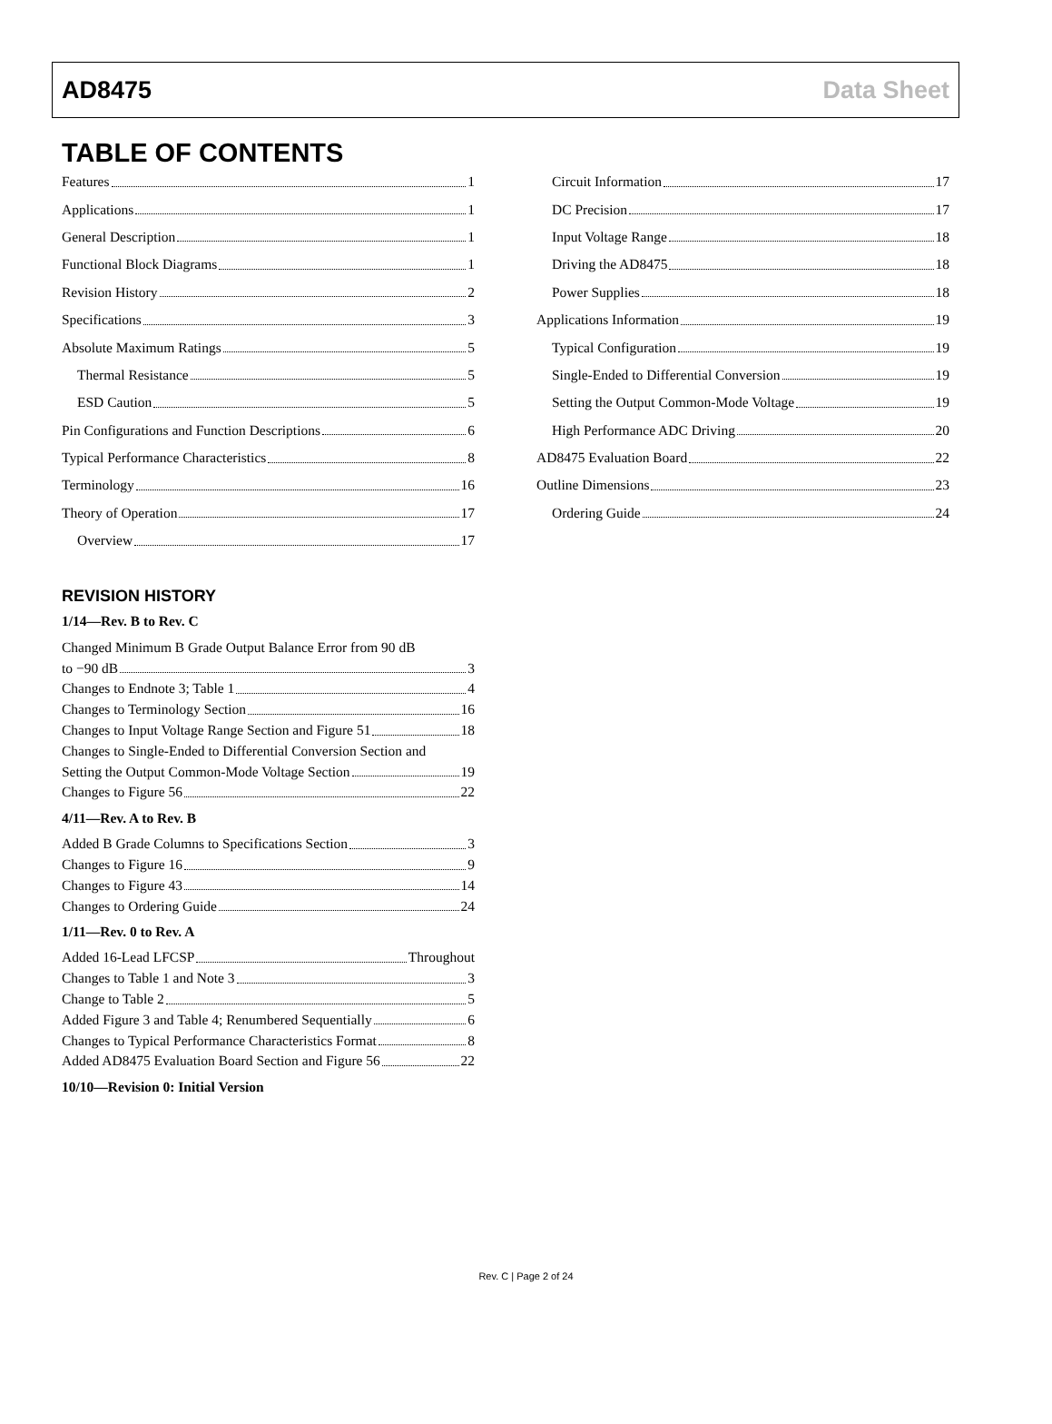AD8475 Data Sheet
TABLE OF CONTENTS
Features 1
Applications 1
General Description 1
Functional Block Diagrams 1
Revision History 2
Specifications 3
Absolute Maximum Ratings 5
Thermal Resistance 5
ESD Caution 5
Pin Configurations and Function Descriptions 6
Typical Performance Characteristics 8
Terminology 16
Theory of Operation 17
Overview 17
REVISION HISTORY
1/14—Rev. B to Rev. C
Changed Minimum B Grade Output Balance Error from 90 dB
to −90 dB 3
Changes to Endnote 3; Table 1 4
Changes to Terminology Section 16
Changes to Input Voltage Range Section and Figure 51 18
Changes to Single-Ended to Differential Conversion Section and
Setting the Output Common-Mode Voltage Section 19
Changes to Figure 56 22
4/11—Rev. A to Rev. B
Added B Grade Columns to Specifications Section 3
Changes to Figure 16 9
Changes to Figure 43 14
Changes to Ordering Guide 24
1/11—Rev. 0 to Rev. A
Added 16-Lead LFCSP Throughout
Changes to Table 1 and Note 3 3
Change to Table 2 5
Added Figure 3 and Table 4; Renumbered Sequentially 6
Changes to Typical Performance Characteristics Format 8
Added AD8475 Evaluation Board Section and Figure 56 22
10/10—Revision 0: Initial Version
Circuit Information 17
DC Precision 17
Input Voltage Range 18
Driving the AD8475 18
Power Supplies 18
Applications Information 19
Typical Configuration 19
Single-Ended to Differential Conversion 19
Setting the Output Common-Mode Voltage 19
High Performance ADC Driving 20
AD8475 Evaluation Board 22
Outline Dimensions 23
Ordering Guide 24
Rev. C | Page 2 of 24